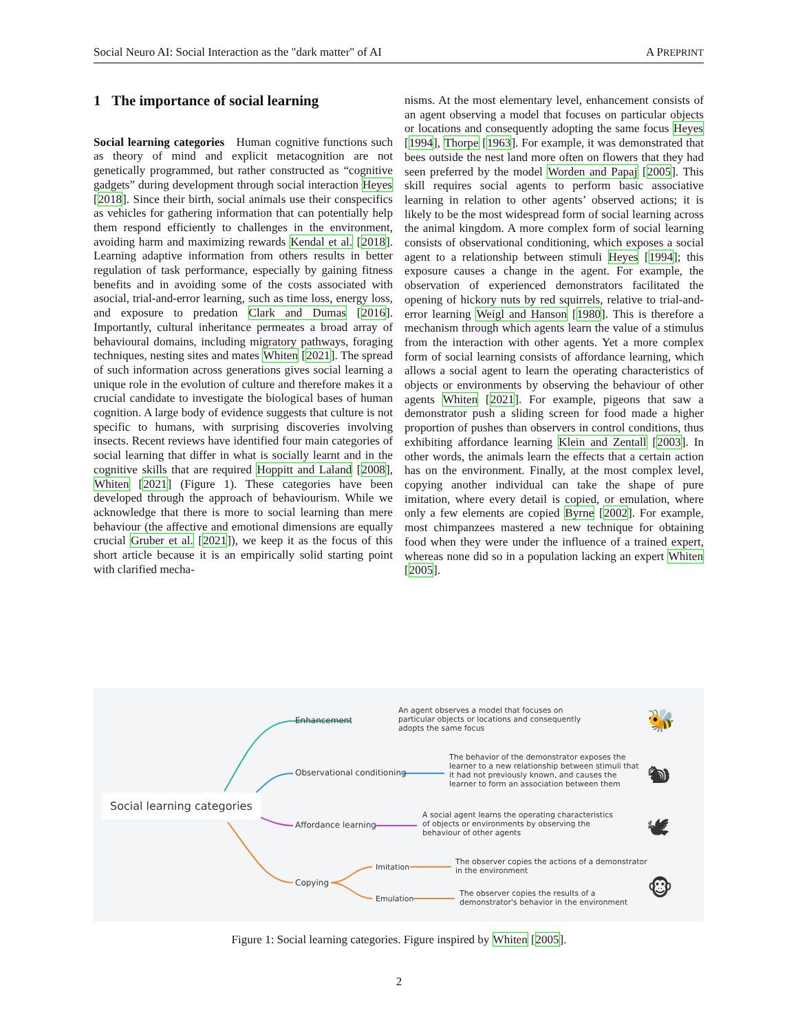Social Neuro AI: Social Interaction as the "dark matter" of AI A PREPRINT
1 The importance of social learning
Social learning categories Human cognitive functions such as theory of mind and explicit metacognition are not genetically programmed, but rather constructed as “cognitive gadgets” during development through social interaction Heyes [2018]. Since their birth, social animals use their conspecifics as vehicles for gathering information that can potentially help them respond efficiently to challenges in the environment, avoiding harm and maximizing rewards Kendal et al. [2018]. Learning adaptive information from others results in better regulation of task performance, especially by gaining fitness benefits and in avoiding some of the costs associated with asocial, trial-and-error learning, such as time loss, energy loss, and exposure to predation Clark and Dumas [2016]. Importantly, cultural inheritance permeates a broad array of behavioural domains, including migratory pathways, foraging techniques, nesting sites and mates Whiten [2021]. The spread of such information across generations gives social learning a unique role in the evolution of culture and therefore makes it a crucial candidate to investigate the biological bases of human cognition. A large body of evidence suggests that culture is not specific to humans, with surprising discoveries involving insects. Recent reviews have identified four main categories of social learning that differ in what is socially learnt and in the cognitive skills that are required Hoppitt and Laland [2008], Whiten [2021] (Figure 1). These categories have been developed through the approach of behaviourism. While we acknowledge that there is more to social learning than mere behaviour (the affective and emotional dimensions are equally crucial Gruber et al. [2021]), we keep it as the focus of this short article because it is an empirically solid starting point with clarified mecha-
nisms. At the most elementary level, enhancement consists of an agent observing a model that focuses on particular objects or locations and consequently adopting the same focus Heyes [1994], Thorpe [1963]. For example, it was demonstrated that bees outside the nest land more often on flowers that they had seen preferred by the model Worden and Papaj [2005]. This skill requires social agents to perform basic associative learning in relation to other agents’ observed actions; it is likely to be the most widespread form of social learning across the animal kingdom. A more complex form of social learning consists of observational conditioning, which exposes a social agent to a relationship between stimuli Heyes [1994]; this exposure causes a change in the agent. For example, the observation of experienced demonstrators facilitated the opening of hickory nuts by red squirrels, relative to trial-and-error learning Weigl and Hanson [1980]. This is therefore a mechanism through which agents learn the value of a stimulus from the interaction with other agents. Yet a more complex form of social learning consists of affordance learning, which allows a social agent to learn the operating characteristics of objects or environments by observing the behaviour of other agents Whiten [2021]. For example, pigeons that saw a demonstrator push a sliding screen for food made a higher proportion of pushes than observers in control conditions, thus exhibiting affordance learning Klein and Zentall [2003]. In other words, the animals learn the effects that a certain action has on the environment. Finally, at the most complex level, copying another individual can take the shape of pure imitation, where every detail is copied, or emulation, where only a few elements are copied Byrne [2002]. For example, most chimpanzees mastered a new technique for obtaining food when they were under the influence of a trained expert, whereas none did so in a population lacking an expert Whiten [2005].
Social learning categories
Enhancement
An agent observes a model that focuses on particular objects or locations and consequently adopts the same focus
Observational conditioning
The behavior of the demonstrator exposes the learner to a new relationship between stimuli that it had not previously known, and causes the learner to form an association between them
Affordance learning
A social agent learns the operating characteristics of objects or environments by observing the behaviour of other agents
Copying
Imitation
Emulation
The observer copies the actions of a demonstrator in the environment
The observer copies the results of a demonstrator's behavior in the environment
🐝
🐿
🕊
🐵
Figure 1: Social learning categories. Figure inspired by Whiten [2005].
2